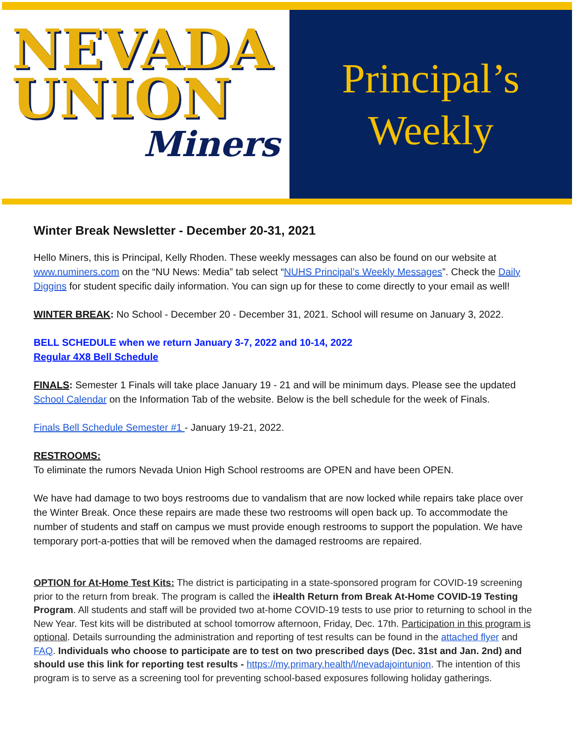NEVADA
UNION
Miners
Principal’s
Weekly
Winter Break Newsletter - December 20-31, 2021
Hello Miners, this is Principal, Kelly Rhoden. These weekly messages can also be found on our website at www.numiners.com on the “NU News: Media” tab select “NUHS Principal’s Weekly Messages”. Check the Daily Diggins for student specific daily information. You can sign up for these to come directly to your email as well!
WINTER BREAK: No School - December 20 - December 31, 2021. School will resume on January 3, 2022.
BELL SCHEDULE when we return January 3-7, 2022 and 10-14, 2022
Regular 4X8 Bell Schedule
FINALS: Semester 1 Finals will take place January 19 - 21 and will be minimum days. Please see the updated School Calendar on the Information Tab of the website. Below is the bell schedule for the week of Finals.
Finals Bell Schedule Semester #1 - January 19-21, 2022.
RESTROOMS:
To eliminate the rumors Nevada Union High School restrooms are OPEN and have been OPEN.
We have had damage to two boys restrooms due to vandalism that are now locked while repairs take place over the Winter Break. Once these repairs are made these two restrooms will open back up. To accommodate the number of students and staff on campus we must provide enough restrooms to support the population. We have temporary port-a-potties that will be removed when the damaged restrooms are repaired.
OPTION for At-Home Test Kits: The district is participating in a state-sponsored program for COVID-19 screening prior to the return from break. The program is called the iHealth Return from Break At-Home COVID-19 Testing Program. All students and staff will be provided two at-home COVID-19 tests to use prior to returning to school in the New Year. Test kits will be distributed at school tomorrow afternoon, Friday, Dec. 17th. Participation in this program is optional. Details surrounding the administration and reporting of test results can be found in the attached flyer and FAQ. Individuals who choose to participate are to test on two prescribed days (Dec. 31st and Jan. 2nd) and should use this link for reporting test results - https://my.primary.health/l/nevadajointunion. The intention of this program is to serve as a screening tool for preventing school-based exposures following holiday gatherings.